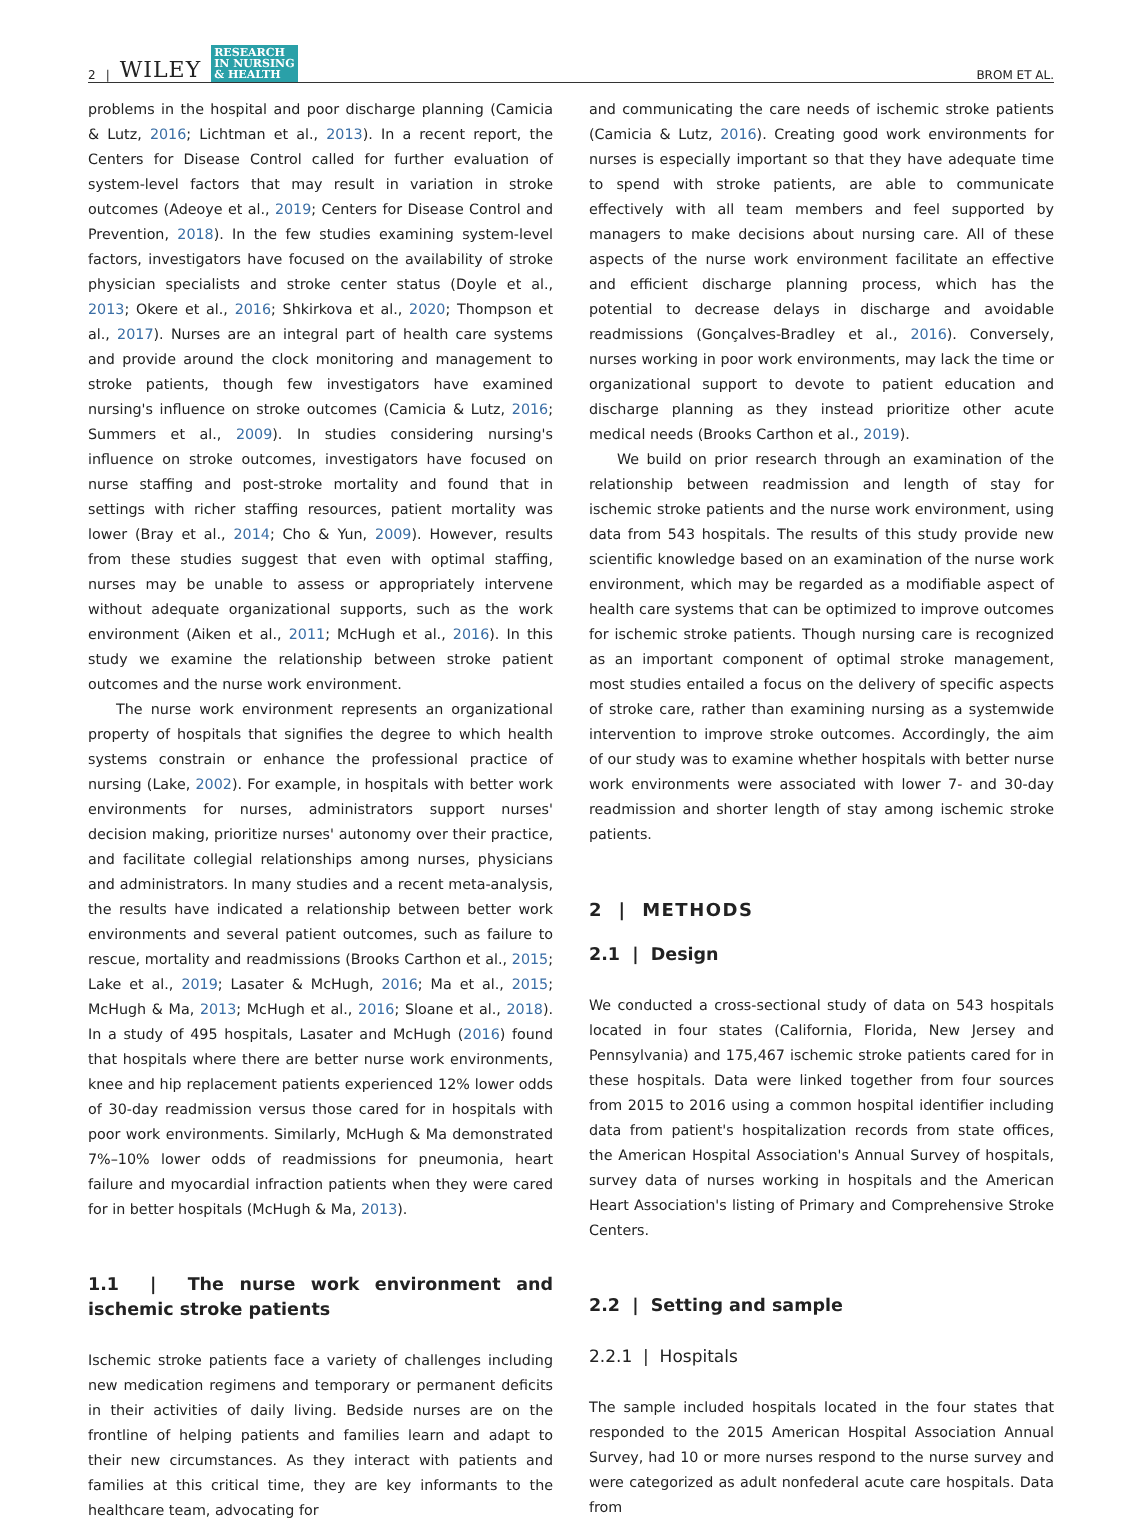2 | WILEY RESEARCH
IN NURSING
& HEALTH
BROM ET AL.
problems in the hospital and poor discharge planning (Camicia & Lutz, 2016; Lichtman et al., 2013). In a recent report, the Centers for Disease Control called for further evaluation of system-level factors that may result in variation in stroke outcomes (Adeoye et al., 2019; Centers for Disease Control and Prevention, 2018). In the few studies examining system-level factors, investigators have focused on the availability of stroke physician specialists and stroke center status (Doyle et al., 2013; Okere et al., 2016; Shkirkova et al., 2020; Thompson et al., 2017). Nurses are an integral part of health care systems and provide around the clock monitoring and management to stroke patients, though few investigators have examined nursing's influence on stroke outcomes (Camicia & Lutz, 2016; Summers et al., 2009). In studies considering nursing's influence on stroke outcomes, investigators have focused on nurse staffing and post-stroke mortality and found that in settings with richer staffing resources, patient mortality was lower (Bray et al., 2014; Cho & Yun, 2009). However, results from these studies suggest that even with optimal staffing, nurses may be unable to assess or appropriately intervene without adequate organizational supports, such as the work environment (Aiken et al., 2011; McHugh et al., 2016). In this study we examine the relationship between stroke patient outcomes and the nurse work environment.
The nurse work environment represents an organizational property of hospitals that signifies the degree to which health systems constrain or enhance the professional practice of nursing (Lake, 2002). For example, in hospitals with better work environments for nurses, administrators support nurses' decision making, prioritize nurses' autonomy over their practice, and facilitate collegial relationships among nurses, physicians and administrators. In many studies and a recent meta-analysis, the results have indicated a relationship between better work environments and several patient outcomes, such as failure to rescue, mortality and readmissions (Brooks Carthon et al., 2015; Lake et al., 2019; Lasater & McHugh, 2016; Ma et al., 2015; McHugh & Ma, 2013; McHugh et al., 2016; Sloane et al., 2018). In a study of 495 hospitals, Lasater and McHugh (2016) found that hospitals where there are better nurse work environments, knee and hip replacement patients experienced 12% lower odds of 30-day readmission versus those cared for in hospitals with poor work environments. Similarly, McHugh & Ma demonstrated 7%–10% lower odds of readmissions for pneumonia, heart failure and myocardial infraction patients when they were cared for in better hospitals (McHugh & Ma, 2013).
1.1 | The nurse work environment and ischemic stroke patients
Ischemic stroke patients face a variety of challenges including new medication regimens and temporary or permanent deficits in their activities of daily living. Bedside nurses are on the frontline of helping patients and families learn and adapt to their new circumstances. As they interact with patients and families at this critical time, they are key informants to the healthcare team, advocating for
and communicating the care needs of ischemic stroke patients (Camicia & Lutz, 2016). Creating good work environments for nurses is especially important so that they have adequate time to spend with stroke patients, are able to communicate effectively with all team members and feel supported by managers to make decisions about nursing care. All of these aspects of the nurse work environment facilitate an effective and efficient discharge planning process, which has the potential to decrease delays in discharge and avoidable readmissions (Gonçalves-Bradley et al., 2016). Conversely, nurses working in poor work environments, may lack the time or organizational support to devote to patient education and discharge planning as they instead prioritize other acute medical needs (Brooks Carthon et al., 2019).
We build on prior research through an examination of the relationship between readmission and length of stay for ischemic stroke patients and the nurse work environment, using data from 543 hospitals. The results of this study provide new scientific knowledge based on an examination of the nurse work environment, which may be regarded as a modifiable aspect of health care systems that can be optimized to improve outcomes for ischemic stroke patients. Though nursing care is recognized as an important component of optimal stroke management, most studies entailed a focus on the delivery of specific aspects of stroke care, rather than examining nursing as a systemwide intervention to improve stroke outcomes. Accordingly, the aim of our study was to examine whether hospitals with better nurse work environments were associated with lower 7- and 30-day readmission and shorter length of stay among ischemic stroke patients.
2 | METHODS
2.1 | Design
We conducted a cross-sectional study of data on 543 hospitals located in four states (California, Florida, New Jersey and Pennsylvania) and 175,467 ischemic stroke patients cared for in these hospitals. Data were linked together from four sources from 2015 to 2016 using a common hospital identifier including data from patient's hospitalization records from state offices, the American Hospital Association's Annual Survey of hospitals, survey data of nurses working in hospitals and the American Heart Association's listing of Primary and Comprehensive Stroke Centers.
2.2 | Setting and sample
2.2.1 | Hospitals
The sample included hospitals located in the four states that responded to the 2015 American Hospital Association Annual Survey, had 10 or more nurses respond to the nurse survey and were categorized as adult nonfederal acute care hospitals. Data from